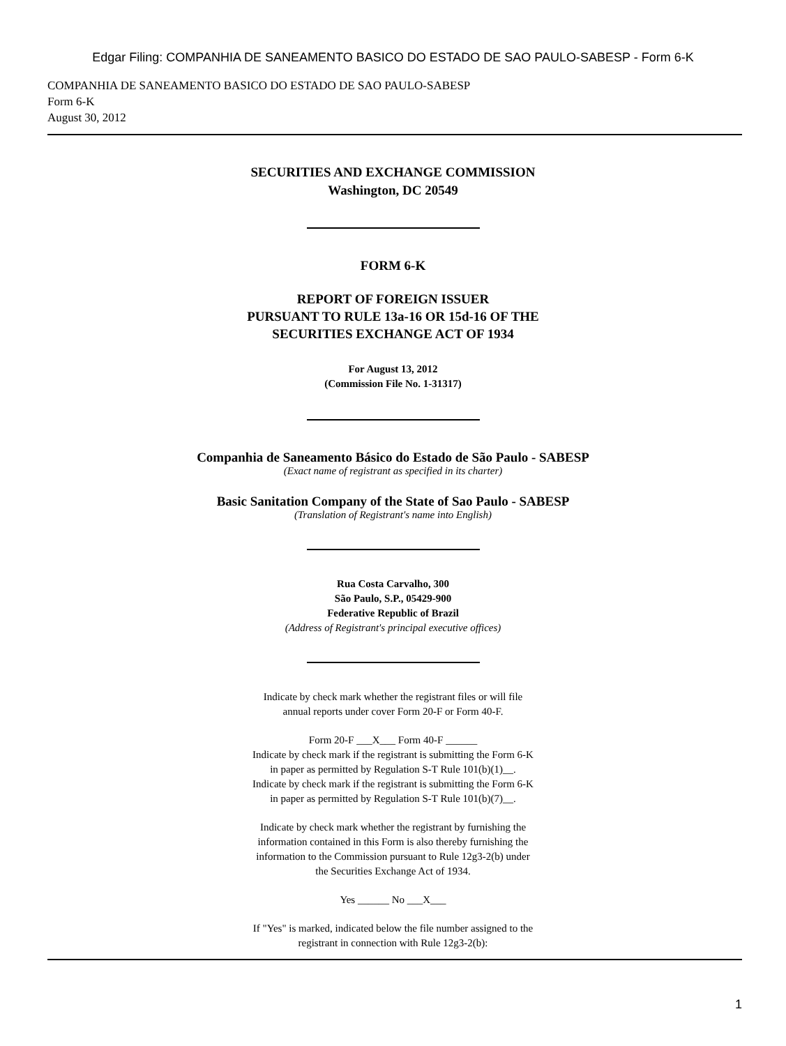Edgar Filing: COMPANHIA DE SANEAMENTO BASICO DO ESTADO DE SAO PAULO-SABESP - Form 6-K
COMPANHIA DE SANEAMENTO BASICO DO ESTADO DE SAO PAULO-SABESP
Form 6-K
August 30, 2012
SECURITIES AND EXCHANGE COMMISSION
Washington, DC 20549
FORM 6-K
REPORT OF FOREIGN ISSUER
PURSUANT TO RULE 13a-16 OR 15d-16 OF THE
SECURITIES EXCHANGE ACT OF 1934
For August 13, 2012
(Commission File No. 1-31317)
Companhia de Saneamento Básico do Estado de São Paulo - SABESP
(Exact name of registrant as specified in its charter)
Basic Sanitation Company of the State of Sao Paulo - SABESP
(Translation of Registrant's name into English)
Rua Costa Carvalho, 300
São Paulo, S.P., 05429-900
Federative Republic of Brazil
(Address of Registrant's principal executive offices)
Indicate by check mark whether the registrant files or will file
annual reports under cover Form 20-F or Form 40-F.
Form 20-F ___X___ Form 40-F ______
Indicate by check mark if the registrant is submitting the Form 6-K
in paper as permitted by Regulation S-T Rule 101(b)(1)__.
Indicate by check mark if the registrant is submitting the Form 6-K
in paper as permitted by Regulation S-T Rule 101(b)(7)__.
Indicate by check mark whether the registrant by furnishing the
information contained in this Form is also thereby furnishing the
information to the Commission pursuant to Rule 12g3-2(b) under
the Securities Exchange Act of 1934.
Yes ______ No ___X___
If "Yes" is marked, indicated below the file number assigned to the
registrant in connection with Rule 12g3-2(b):
1